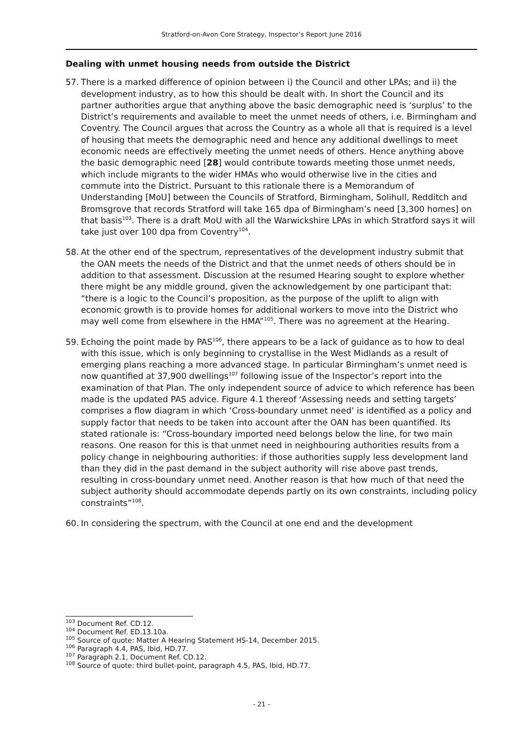Stratford-on-Avon Core Strategy, Inspector’s Report June 2016
Dealing with unmet housing needs from outside the District
57. There is a marked difference of opinion between i) the Council and other LPAs; and ii) the development industry, as to how this should be dealt with. In short the Council and its partner authorities argue that anything above the basic demographic need is ‘surplus’ to the District’s requirements and available to meet the unmet needs of others, i.e. Birmingham and Coventry. The Council argues that across the Country as a whole all that is required is a level of housing that meets the demographic need and hence any additional dwellings to meet economic needs are effectively meeting the unmet needs of others. Hence anything above the basic demographic need [28] would contribute towards meeting those unmet needs, which include migrants to the wider HMAs who would otherwise live in the cities and commute into the District. Pursuant to this rationale there is a Memorandum of Understanding [MoU] between the Councils of Stratford, Birmingham, Solihull, Redditch and Bromsgrove that records Stratford will take 165 dpa of Birmingham’s need [3,300 homes] on that basis<sup>103</sup>. There is a draft MoU with all the Warwickshire LPAs in which Stratford says it will take just over 100 dpa from Coventry<sup>104</sup>.
58. At the other end of the spectrum, representatives of the development industry submit that the OAN meets the needs of the District and that the unmet needs of others should be in addition to that assessment. Discussion at the resumed Hearing sought to explore whether there might be any middle ground, given the acknowledgement by one participant that: “there is a logic to the Council’s proposition, as the purpose of the uplift to align with economic growth is to provide homes for additional workers to move into the District who may well come from elsewhere in the HMA”<sup>105</sup>. There was no agreement at the Hearing.
59. Echoing the point made by PAS<sup>106</sup>, there appears to be a lack of guidance as to how to deal with this issue, which is only beginning to crystallise in the West Midlands as a result of emerging plans reaching a more advanced stage. In particular Birmingham’s unmet need is now quantified at 37,900 dwellings<sup>107</sup> following issue of the Inspector’s report into the examination of that Plan. The only independent source of advice to which reference has been made is the updated PAS advice. Figure 4.1 thereof ‘Assessing needs and setting targets’ comprises a flow diagram in which ‘Cross-boundary unmet need’ is identified as a policy and supply factor that needs to be taken into account after the OAN has been quantified. Its stated rationale is: “Cross-boundary imported need belongs below the line, for two main reasons. One reason for this is that unmet need in neighbouring authorities results from a policy change in neighbouring authorities: if those authorities supply less development land than they did in the past demand in the subject authority will rise above past trends, resulting in cross-boundary unmet need. Another reason is that how much of that need the subject authority should accommodate depends partly on its own constraints, including policy constraints”<sup>108</sup>.
60. In considering the spectrum, with the Council at one end and the development
<sup>103</sup> Document Ref. CD.12.
<sup>104</sup> Document Ref. ED.13.10a.
<sup>105</sup> Source of quote: Matter A Hearing Statement HS-14, December 2015.
<sup>106</sup> Paragraph 4.4, PAS, Ibid, HD.77.
<sup>107</sup> Paragraph 2.1, Document Ref. CD.12.
<sup>108</sup> Source of quote: third bullet-point, paragraph 4.5, PAS, Ibid, HD.77.
- 21 -